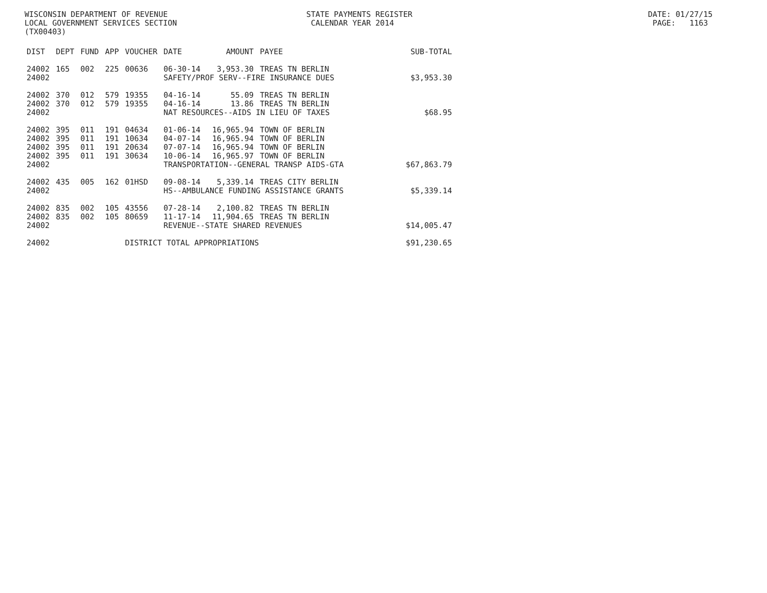WISCONSIN DEPARTMENT OF REVENUE STATE PAYMENTS REGISTER DATE: 01/27/15 LOCAL GOVERNMENT SERVICES SECTION CALENDAR YEAR 2014 PAGE: 1163 (TX00403)
| DIST | DEPT | FUND | APP | VOUCHER | DATE | AMOUNT | PAYEE | SUB-TOTAL |
| --- | --- | --- | --- | --- | --- | --- | --- | --- |
| 24002 | 165 | 002 | 225 | 00636 | 06-30-14 | 3,953.30 | TREAS TN BERLIN | |
| 24002 | | | | | SAFETY/PROF SERV--FIRE INSURANCE DUES | | | $3,953.30 |
| 24002 | 370 | 012 | 579 | 19355 | 04-16-14 | 55.09 | TREAS TN BERLIN | |
| 24002 | 370 | 012 | 579 | 19355 | 04-16-14 | 13.86 | TREAS TN BERLIN | |
| 24002 | | | | | NAT RESOURCES--AIDS IN LIEU OF TAXES | | | $68.95 |
| 24002 | 395 | 011 | 191 | 04634 | 01-06-14 | 16,965.94 | TOWN OF BERLIN | |
| 24002 | 395 | 011 | 191 | 10634 | 04-07-14 | 16,965.94 | TOWN OF BERLIN | |
| 24002 | 395 | 011 | 191 | 20634 | 07-07-14 | 16,965.94 | TOWN OF BERLIN | |
| 24002 | 395 | 011 | 191 | 30634 | 10-06-14 | 16,965.97 | TOWN OF BERLIN | |
| 24002 | | | | | TRANSPORTATION--GENERAL TRANSP AIDS-GTA | | | $67,863.79 |
| 24002 | 435 | 005 | 162 | 01HSD | 09-08-14 | 5,339.14 | TREAS CITY BERLIN | |
| 24002 | | | | | HS--AMBULANCE FUNDING ASSISTANCE GRANTS | | | $5,339.14 |
| 24002 | 835 | 002 | 105 | 43556 | 07-28-14 | 2,100.82 | TREAS TN BERLIN | |
| 24002 | 835 | 002 | 105 | 80659 | 11-17-14 | 11,904.65 | TREAS TN BERLIN | |
| 24002 | | | | | REVENUE--STATE SHARED REVENUES | | | $14,005.47 |
| 24002 | | | | DISTRICT TOTAL APPROPRIATIONS | | | | $91,230.65 |